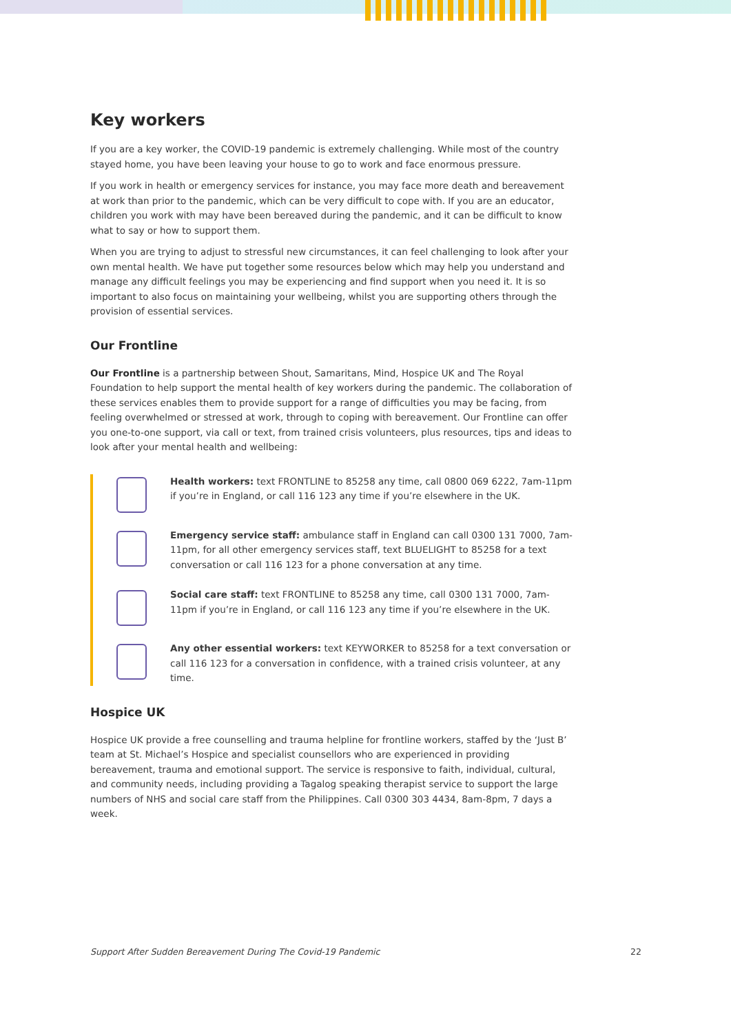Key workers
If you are a key worker, the COVID-19 pandemic is extremely challenging. While most of the country stayed home, you have been leaving your house to go to work and face enormous pressure.
If you work in health or emergency services for instance, you may face more death and bereavement at work than prior to the pandemic, which can be very difficult to cope with. If you are an educator, children you work with may have been bereaved during the pandemic, and it can be difficult to know what to say or how to support them.
When you are trying to adjust to stressful new circumstances, it can feel challenging to look after your own mental health. We have put together some resources below which may help you understand and manage any difficult feelings you may be experiencing and find support when you need it. It is so important to also focus on maintaining your wellbeing, whilst you are supporting others through the provision of essential services.
Our Frontline
Our Frontline is a partnership between Shout, Samaritans, Mind, Hospice UK and The Royal Foundation to help support the mental health of key workers during the pandemic. The collaboration of these services enables them to provide support for a range of difficulties you may be facing, from feeling overwhelmed or stressed at work, through to coping with bereavement. Our Frontline can offer you one-to-one support, via call or text, from trained crisis volunteers, plus resources, tips and ideas to look after your mental health and wellbeing:
Health workers: text FRONTLINE to 85258 any time, call 0800 069 6222, 7am-11pm if you’re in England, or call 116 123 any time if you’re elsewhere in the UK.
Emergency service staff: ambulance staff in England can call 0300 131 7000, 7am-11pm, for all other emergency services staff, text BLUELIGHT to 85258 for a text conversation or call 116 123 for a phone conversation at any time.
Social care staff: text FRONTLINE to 85258 any time, call 0300 131 7000, 7am-11pm if you’re in England, or call 116 123 any time if you’re elsewhere in the UK.
Any other essential workers: text KEYWORKER to 85258 for a text conversation or call 116 123 for a conversation in confidence, with a trained crisis volunteer, at any time.
Hospice UK
Hospice UK provide a free counselling and trauma helpline for frontline workers, staffed by the ‘Just B’ team at St. Michael’s Hospice and specialist counsellors who are experienced in providing bereavement, trauma and emotional support. The service is responsive to faith, individual, cultural, and community needs, including providing a Tagalog speaking therapist service to support the large numbers of NHS and social care staff from the Philippines. Call 0300 303 4434, 8am-8pm, 7 days a week.
Support After Sudden Bereavement During The Covid-19 Pandemic 22